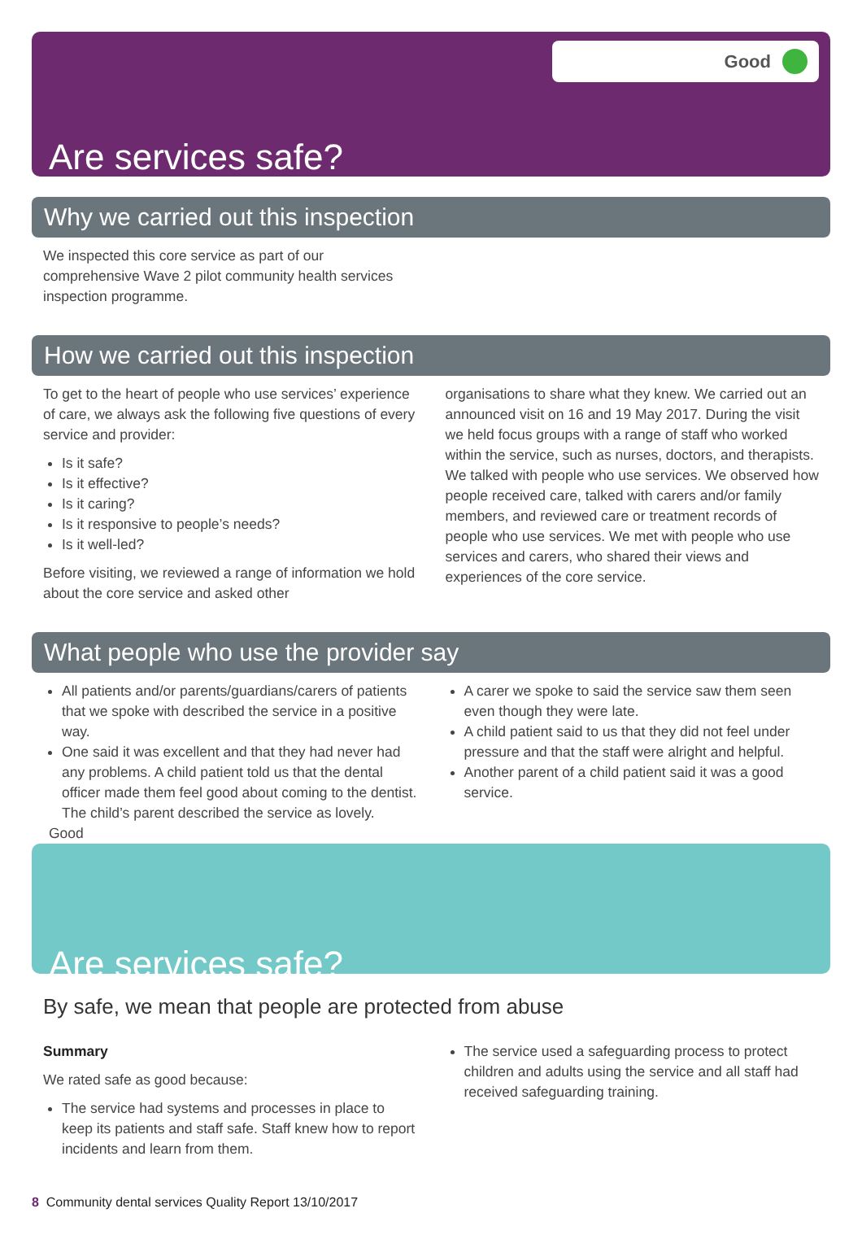Good
Are services safe?
Why we carried out this inspection
We inspected this core service as part of our comprehensive Wave 2 pilot community health services inspection programme.
How we carried out this inspection
To get to the heart of people who use services’ experience of care, we always ask the following five questions of every service and provider:
Is it safe?
Is it effective?
Is it caring?
Is it responsive to people’s needs?
Is it well-led?
Before visiting, we reviewed a range of information we hold about the core service and asked other
organisations to share what they knew. We carried out an announced visit on 16 and 19 May 2017. During the visit we held focus groups with a range of staff who worked within the service, such as nurses, doctors, and therapists. We talked with people who use services. We observed how people received care, talked with carers and/or family members, and reviewed care or treatment records of people who use services. We met with people who use services and carers, who shared their views and experiences of the core service.
What people who use the provider say
All patients and/or parents/guardians/carers of patients that we spoke with described the service in a positive way.
One said it was excellent and that they had never had any problems. A child patient told us that the dental officer made them feel good about coming to the dentist. The child’s parent described the service as lovely.
A carer we spoke to said the service saw them seen even though they were late.
A child patient said to us that they did not feel under pressure and that the staff were alright and helpful.
Another parent of a child patient said it was a good service.
Good
Are services safe?
By safe, we mean that people are protected from abuse
Summary
We rated safe as good because:
The service had systems and processes in place to keep its patients and staff safe. Staff knew how to report incidents and learn from them.
The service used a safeguarding process to protect children and adults using the service and all staff had received safeguarding training.
8 Community dental services Quality Report 13/10/2017